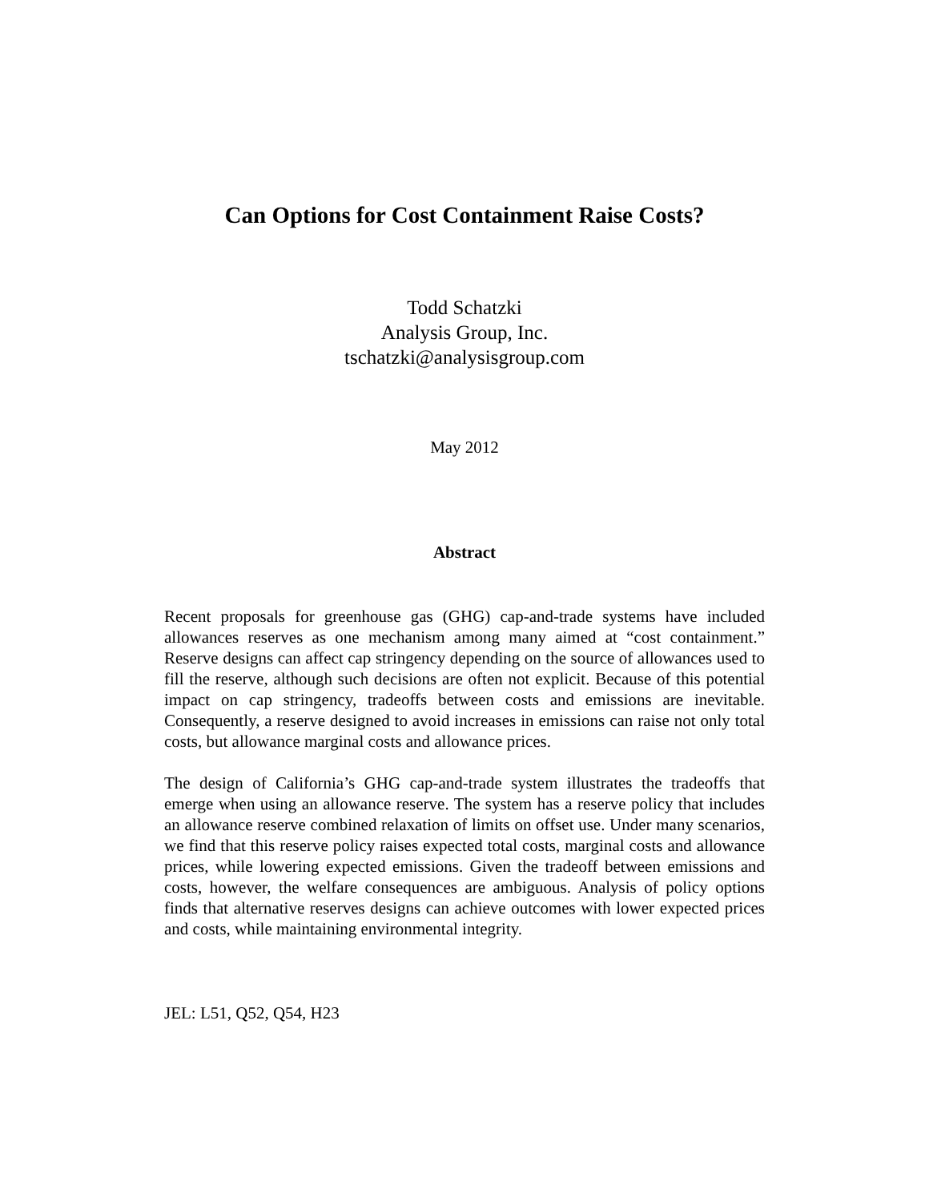Can Options for Cost Containment Raise Costs?
Todd Schatzki
Analysis Group, Inc.
tschatzki@analysisgroup.com
May 2012
Abstract
Recent proposals for greenhouse gas (GHG) cap-and-trade systems have included allowances reserves as one mechanism among many aimed at “cost containment.” Reserve designs can affect cap stringency depending on the source of allowances used to fill the reserve, although such decisions are often not explicit. Because of this potential impact on cap stringency, tradeoffs between costs and emissions are inevitable. Consequently, a reserve designed to avoid increases in emissions can raise not only total costs, but allowance marginal costs and allowance prices.
The design of California’s GHG cap-and-trade system illustrates the tradeoffs that emerge when using an allowance reserve. The system has a reserve policy that includes an allowance reserve combined relaxation of limits on offset use. Under many scenarios, we find that this reserve policy raises expected total costs, marginal costs and allowance prices, while lowering expected emissions. Given the tradeoff between emissions and costs, however, the welfare consequences are ambiguous. Analysis of policy options finds that alternative reserves designs can achieve outcomes with lower expected prices and costs, while maintaining environmental integrity.
JEL: L51, Q52, Q54, H23